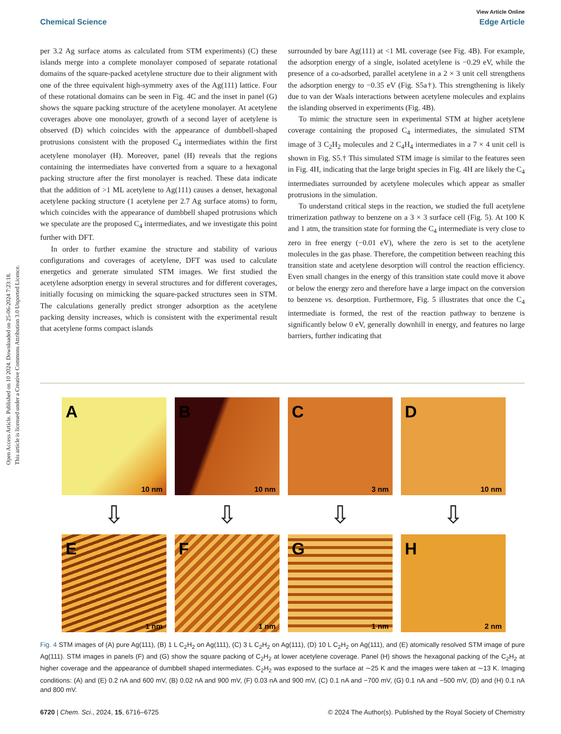Open Access Article. Published on 10 2024. Downloaded on 25-06-2024 7:23:18.
This article is licensed under a Creative Commons Attribution 3.0 Unported Licence.
View Article Online
Chemical Science Edge Article
per 3.2 Ag surface atoms as calculated from STM experiments) (C) these islands merge into a complete monolayer composed of separate rotational domains of the square-packed acetylene structure due to their alignment with one of the three equivalent high-symmetry axes of the Ag(111) lattice. Four of these rotational domains can be seen in Fig. 4C and the inset in panel (G) shows the square packing structure of the acetylene monolayer. At acetylene coverages above one monolayer, growth of a second layer of acetylene is observed (D) which coincides with the appearance of dumbbell-shaped protrusions consistent with the proposed C<sub>4</sub> intermediates within the first acetylene monolayer (H). Moreover, panel (H) reveals that the regions containing the intermediates have converted from a square to a hexagonal packing structure after the first monolayer is reached. These data indicate that the addition of >1 ML acetylene to Ag(111) causes a denser, hexagonal acetylene packing structure (1 acetylene per 2.7 Ag surface atoms) to form, which coincides with the appearance of dumbbell shaped protrusions which we speculate are the proposed C<sub>4</sub> intermediates, and we investigate this point further with DFT.
In order to further examine the structure and stability of various configurations and coverages of acetylene, DFT was used to calculate energetics and generate simulated STM images. We first studied the acetylene adsorption energy in several structures and for different coverages, initially focusing on mimicking the square-packed structures seen in STM. The calculations generally predict stronger adsorption as the acetylene packing density increases, which is consistent with the experimental result that acetylene forms compact islands
surrounded by bare Ag(111) at <1 ML coverage (see Fig. 4B). For example, the adsorption energy of a single, isolated acetylene is −0.29 eV, while the presence of a co-adsorbed, parallel acetylene in a 2 × 3 unit cell strengthens the adsorption energy to −0.35 eV (Fig. S5a†). This strengthening is likely due to van der Waals interactions between acetylene molecules and explains the islanding observed in experiments (Fig. 4B).
To mimic the structure seen in experimental STM at higher acetylene coverage containing the proposed C<sub>4</sub> intermediates, the simulated STM image of 3 C<sub>2</sub>H<sub>2</sub> molecules and 2 C<sub>4</sub>H<sub>4</sub> intermediates in a 7 × 4 unit cell is shown in Fig. S5.† This simulated STM image is similar to the features seen in Fig. 4H, indicating that the large bright species in Fig. 4H are likely the C<sub>4</sub> intermediates surrounded by acetylene molecules which appear as smaller protrusions in the simulation.
To understand critical steps in the reaction, we studied the full acetylene trimerization pathway to benzene on a 3 × 3 surface cell (Fig. 5). At 100 K and 1 atm, the transition state for forming the C<sub>4</sub> intermediate is very close to zero in free energy (−0.01 eV), where the zero is set to the acetylene molecules in the gas phase. Therefore, the competition between reaching this transition state and acetylene desorption will control the reaction efficiency. Even small changes in the energy of this transition state could move it above or below the energy zero and therefore have a large impact on the conversion to benzene vs. desorption. Furthermore, Fig. 5 illustrates that once the C<sub>4</sub> intermediate is formed, the rest of the reaction pathway to benzene is significantly below 0 eV, generally downhill in energy, and features no large barriers, further indicating that
A
10 nm
B
10 nm
C
3 nm
D
10 nm
⇩
⇩
⇩
⇩
E
1 nm
F
1 nm
G
1 nm
H
2 nm
Fig. 4 STM images of (A) pure Ag(111), (B) 1 L C<sub>2</sub>H<sub>2</sub> on Ag(111), (C) 3 L C<sub>2</sub>H<sub>2</sub> on Ag(111), (D) 10 L C<sub>2</sub>H<sub>2</sub> on Ag(111), and (E) atomically resolved STM image of pure Ag(111). STM images in panels (F) and (G) show the square packing of C<sub>2</sub>H<sub>2</sub> at lower acetylene coverage. Panel (H) shows the hexagonal packing of the C<sub>2</sub>H<sub>2</sub> at higher coverage and the appearance of dumbbell shaped intermediates. C<sub>2</sub>H<sub>2</sub> was exposed to the surface at ∼25 K and the images were taken at ∼13 K. Imaging conditions: (A) and (E) 0.2 nA and 600 mV, (B) 0.02 nA and 900 mV, (F) 0.03 nA and 900 mV, (C) 0.1 nA and −700 mV, (G) 0.1 nA and −500 mV, (D) and (H) 0.1 nA and 800 mV.
6720 | Chem. Sci., 2024, 15, 6716–6725 © 2024 The Author(s). Published by the Royal Society of Chemistry